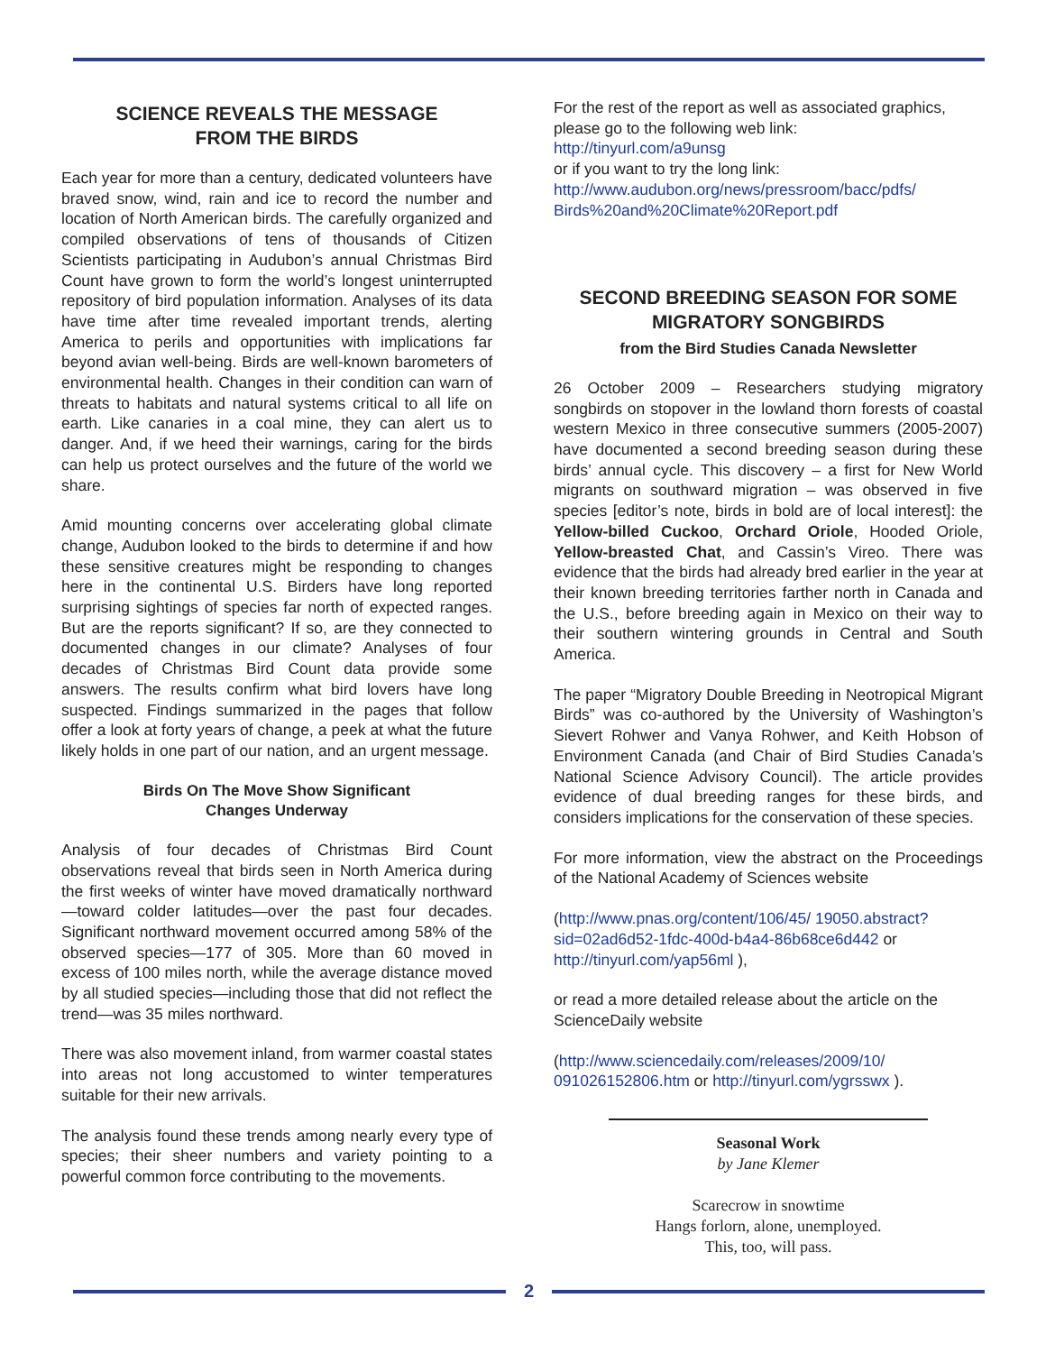SCIENCE REVEALS THE MESSAGE
FROM THE BIRDS
Each year for more than a century, dedicated volunteers have braved snow, wind, rain and ice to record the number and location of North American birds. The carefully organized and compiled observations of tens of thousands of Citizen Scientists participating in Audubon’s annual Christmas Bird Count have grown to form the world’s longest uninterrupted repository of bird population information. Analyses of its data have time after time revealed important trends, alerting America to perils and opportunities with implications far beyond avian well-being. Birds are well-known barometers of environmental health. Changes in their condition can warn of threats to habitats and natural systems critical to all life on earth. Like canaries in a coal mine, they can alert us to danger. And, if we heed their warnings, caring for the birds can help us protect ourselves and the future of the world we share.
Amid mounting concerns over accelerating global climate change, Audubon looked to the birds to determine if and how these sensitive creatures might be responding to changes here in the continental U.S. Birders have long reported surprising sightings of species far north of expected ranges. But are the reports significant? If so, are they connected to documented changes in our climate? Analyses of four decades of Christmas Bird Count data provide some answers. The results confirm what bird lovers have long suspected. Findings summarized in the pages that follow offer a look at forty years of change, a peek at what the future likely holds in one part of our nation, and an urgent message.
Birds On The Move Show Significant
Changes Underway
Analysis of four decades of Christmas Bird Count observations reveal that birds seen in North America during the first weeks of winter have moved dramatically northward—toward colder latitudes—over the past four decades. Significant northward movement occurred among 58% of the observed species—177 of 305. More than 60 moved in excess of 100 miles north, while the average distance moved by all studied species—including those that did not reflect the trend—was 35 miles northward.
There was also movement inland, from warmer coastal states into areas not long accustomed to winter temperatures suitable for their new arrivals.
The analysis found these trends among nearly every type of species; their sheer numbers and variety pointing to a powerful common force contributing to the movements.
For the rest of the report as well as associated graphics, please go to the following web link:
http://tinyurl.com/a9unsg
or if you want to try the long link:
http://www.audubon.org/news/pressroom/bacc/pdfs/ Birds%20and%20Climate%20Report.pdf
SECOND BREEDING SEASON FOR SOME MIGRATORY SONGBIRDS
from the Bird Studies Canada Newsletter
26 October 2009 – Researchers studying migratory songbirds on stopover in the lowland thorn forests of coastal western Mexico in three consecutive summers (2005-2007) have documented a second breeding season during these birds’ annual cycle. This discovery – a first for New World migrants on southward migration – was observed in five species [editor’s note, birds in bold are of local interest]: the Yellow-billed Cuckoo, Orchard Oriole, Hooded Oriole, Yellow-breasted Chat, and Cassin’s Vireo. There was evidence that the birds had already bred earlier in the year at their known breeding territories farther north in Canada and the U.S., before breeding again in Mexico on their way to their southern wintering grounds in Central and South America.
The paper “Migratory Double Breeding in Neotropical Migrant Birds” was co-authored by the University of Washington’s Sievert Rohwer and Vanya Rohwer, and Keith Hobson of Environment Canada (and Chair of Bird Studies Canada’s National Science Advisory Council). The article provides evidence of dual breeding ranges for these birds, and considers implications for the conservation of these species.
For more information, view the abstract on the Proceedings of the National Academy of Sciences website
(http://www.pnas.org/content/106/45/ 19050.abstract?sid=02ad6d52-1fdc-400d-b4a4-86b68ce6d442 or http://tinyurl.com/yap56ml ),
or read a more detailed release about the article on the ScienceDaily website
(http://www.sciencedaily.com/releases/2009/10/ 091026152806.htm or http://tinyurl.com/ygrsswx ).
Seasonal Work
by Jane Klemer
Scarecrow in snowtime
Hangs forlorn, alone, unemployed.
This, too, will pass.
2